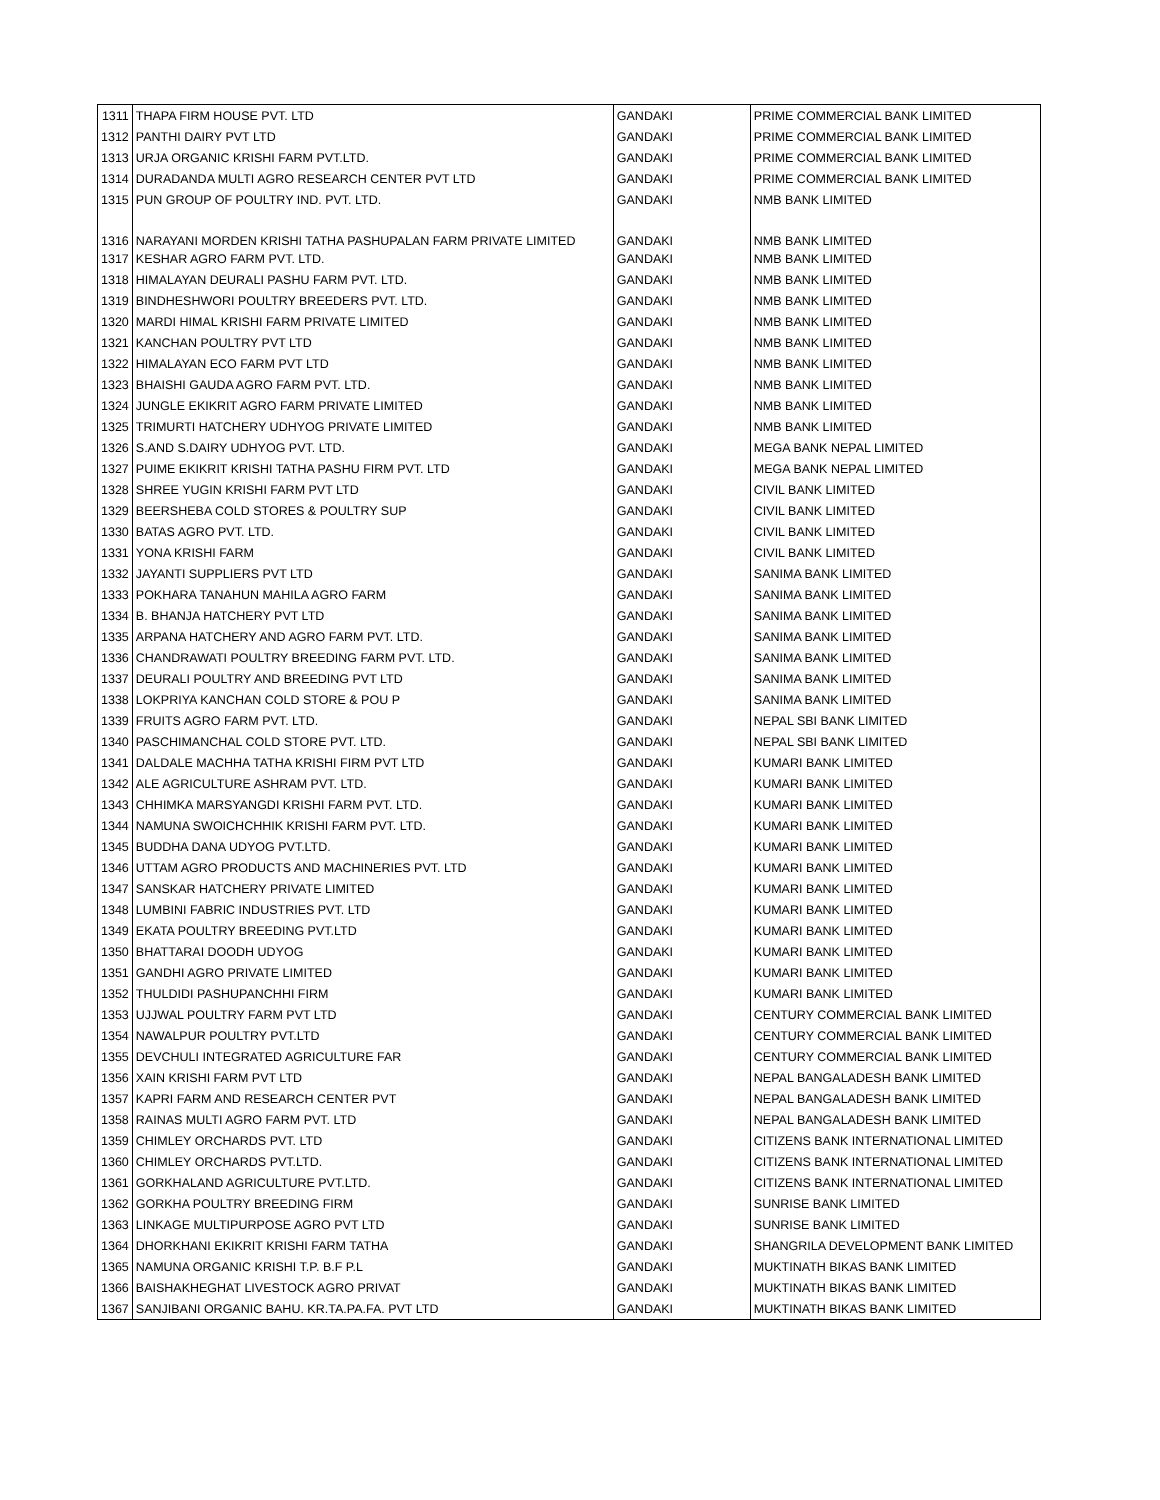| 1311 | THAPA FIRM HOUSE PVT. LTD | GANDAKI | PRIME COMMERCIAL BANK LIMITED |
| 1312 | PANTHI DAIRY PVT LTD | GANDAKI | PRIME COMMERCIAL BANK LIMITED |
| 1313 | URJA ORGANIC KRISHI FARM PVT.LTD. | GANDAKI | PRIME COMMERCIAL BANK LIMITED |
| 1314 | DURADANDA MULTI AGRO RESEARCH CENTER PVT LTD | GANDAKI | PRIME COMMERCIAL BANK LIMITED |
| 1315 | PUN GROUP OF POULTRY IND. PVT. LTD. | GANDAKI | NMB BANK LIMITED |
| 1316 | NARAYANI MORDEN KRISHI TATHA PASHUPALAN FARM PRIVATE LIMITED | GANDAKI | NMB BANK LIMITED |
| 1317 | KESHAR AGRO FARM PVT. LTD. | GANDAKI | NMB BANK LIMITED |
| 1318 | HIMALAYAN DEURALI PASHU FARM PVT. LTD. | GANDAKI | NMB BANK LIMITED |
| 1319 | BINDHESHWORI POULTRY BREEDERS PVT. LTD. | GANDAKI | NMB BANK LIMITED |
| 1320 | MARDI HIMAL KRISHI FARM PRIVATE LIMITED | GANDAKI | NMB BANK LIMITED |
| 1321 | KANCHAN POULTRY PVT LTD | GANDAKI | NMB BANK LIMITED |
| 1322 | HIMALAYAN ECO FARM PVT LTD | GANDAKI | NMB BANK LIMITED |
| 1323 | BHAISHI GAUDA AGRO FARM PVT. LTD. | GANDAKI | NMB BANK LIMITED |
| 1324 | JUNGLE EKIKRIT AGRO FARM PRIVATE LIMITED | GANDAKI | NMB BANK LIMITED |
| 1325 | TRIMURTI HATCHERY UDHYOG PRIVATE LIMITED | GANDAKI | NMB BANK LIMITED |
| 1326 | S.AND S.DAIRY UDHYOG PVT. LTD. | GANDAKI | MEGA BANK NEPAL LIMITED |
| 1327 | PUIME EKIKRIT KRISHI TATHA PASHU FIRM PVT. LTD | GANDAKI | MEGA BANK NEPAL LIMITED |
| 1328 | SHREE YUGIN KRISHI FARM PVT LTD | GANDAKI | CIVIL BANK LIMITED |
| 1329 | BEERSHEBA COLD STORES & POULTRY SUP | GANDAKI | CIVIL BANK LIMITED |
| 1330 | BATAS AGRO PVT. LTD. | GANDAKI | CIVIL BANK LIMITED |
| 1331 | YONA KRISHI FARM | GANDAKI | CIVIL BANK LIMITED |
| 1332 | JAYANTI SUPPLIERS PVT LTD | GANDAKI | SANIMA BANK LIMITED |
| 1333 | POKHARA TANAHUN MAHILA AGRO FARM | GANDAKI | SANIMA BANK LIMITED |
| 1334 | B. BHANJA HATCHERY PVT LTD | GANDAKI | SANIMA BANK LIMITED |
| 1335 | ARPANA HATCHERY AND AGRO FARM PVT. LTD. | GANDAKI | SANIMA BANK LIMITED |
| 1336 | CHANDRAWATI POULTRY BREEDING FARM PVT. LTD. | GANDAKI | SANIMA BANK LIMITED |
| 1337 | DEURALI POULTRY AND BREEDING PVT LTD | GANDAKI | SANIMA BANK LIMITED |
| 1338 | LOKPRIYA KANCHAN COLD STORE & POU P | GANDAKI | SANIMA BANK LIMITED |
| 1339 | FRUITS AGRO FARM PVT. LTD. | GANDAKI | NEPAL SBI BANK LIMITED |
| 1340 | PASCHIMANCHAL COLD STORE PVT. LTD. | GANDAKI | NEPAL SBI BANK LIMITED |
| 1341 | DALDALE MACHHA TATHA KRISHI FIRM PVT LTD | GANDAKI | KUMARI BANK LIMITED |
| 1342 | ALE AGRICULTURE ASHRAM PVT. LTD. | GANDAKI | KUMARI BANK LIMITED |
| 1343 | CHHIMKA MARSYANGDI KRISHI FARM PVT. LTD. | GANDAKI | KUMARI BANK LIMITED |
| 1344 | NAMUNA SWOICHCHHIK KRISHI FARM PVT. LTD. | GANDAKI | KUMARI BANK LIMITED |
| 1345 | BUDDHA DANA UDYOG PVT.LTD. | GANDAKI | KUMARI BANK LIMITED |
| 1346 | UTTAM AGRO PRODUCTS AND MACHINERIES PVT. LTD | GANDAKI | KUMARI BANK LIMITED |
| 1347 | SANSKAR HATCHERY PRIVATE LIMITED | GANDAKI | KUMARI BANK LIMITED |
| 1348 | LUMBINI FABRIC INDUSTRIES PVT. LTD | GANDAKI | KUMARI BANK LIMITED |
| 1349 | EKATA POULTRY BREEDING PVT.LTD | GANDAKI | KUMARI BANK LIMITED |
| 1350 | BHATTARAI DOODH UDYOG | GANDAKI | KUMARI BANK LIMITED |
| 1351 | GANDHI AGRO PRIVATE LIMITED | GANDAKI | KUMARI BANK LIMITED |
| 1352 | THULDIDI PASHUPANCHHI FIRM | GANDAKI | KUMARI BANK LIMITED |
| 1353 | UJJWAL POULTRY FARM PVT LTD | GANDAKI | CENTURY COMMERCIAL BANK LIMITED |
| 1354 | NAWALPUR POULTRY PVT.LTD | GANDAKI | CENTURY COMMERCIAL BANK LIMITED |
| 1355 | DEVCHULI INTEGRATED AGRICULTURE FAR | GANDAKI | CENTURY COMMERCIAL BANK LIMITED |
| 1356 | XAIN KRISHI FARM PVT LTD | GANDAKI | NEPAL BANGALADESH BANK LIMITED |
| 1357 | KAPRI FARM AND RESEARCH CENTER PVT | GANDAKI | NEPAL BANGALADESH BANK LIMITED |
| 1358 | RAINAS MULTI AGRO FARM PVT. LTD | GANDAKI | NEPAL BANGALADESH BANK LIMITED |
| 1359 | CHIMLEY ORCHARDS PVT. LTD | GANDAKI | CITIZENS BANK INTERNATIONAL LIMITED |
| 1360 | CHIMLEY ORCHARDS PVT.LTD. | GANDAKI | CITIZENS BANK INTERNATIONAL LIMITED |
| 1361 | GORKHALAND AGRICULTURE PVT.LTD. | GANDAKI | CITIZENS BANK INTERNATIONAL LIMITED |
| 1362 | GORKHA POULTRY BREEDING FIRM | GANDAKI | SUNRISE BANK LIMITED |
| 1363 | LINKAGE MULTIPURPOSE AGRO PVT LTD | GANDAKI | SUNRISE BANK LIMITED |
| 1364 | DHORKHANI EKIKRIT KRISHI FARM TATHA | GANDAKI | SHANGRILA DEVELOPMENT BANK LIMITED |
| 1365 | NAMUNA ORGANIC KRISHI T.P. B.F P.L | GANDAKI | MUKTINATH BIKAS BANK LIMITED |
| 1366 | BAISHAKHEGHAT LIVESTOCK AGRO PRIVAT | GANDAKI | MUKTINATH BIKAS BANK LIMITED |
| 1367 | SANJIBANI ORGANIC BAHU. KR.TA.PA.FA. PVT LTD | GANDAKI | MUKTINATH BIKAS BANK LIMITED |